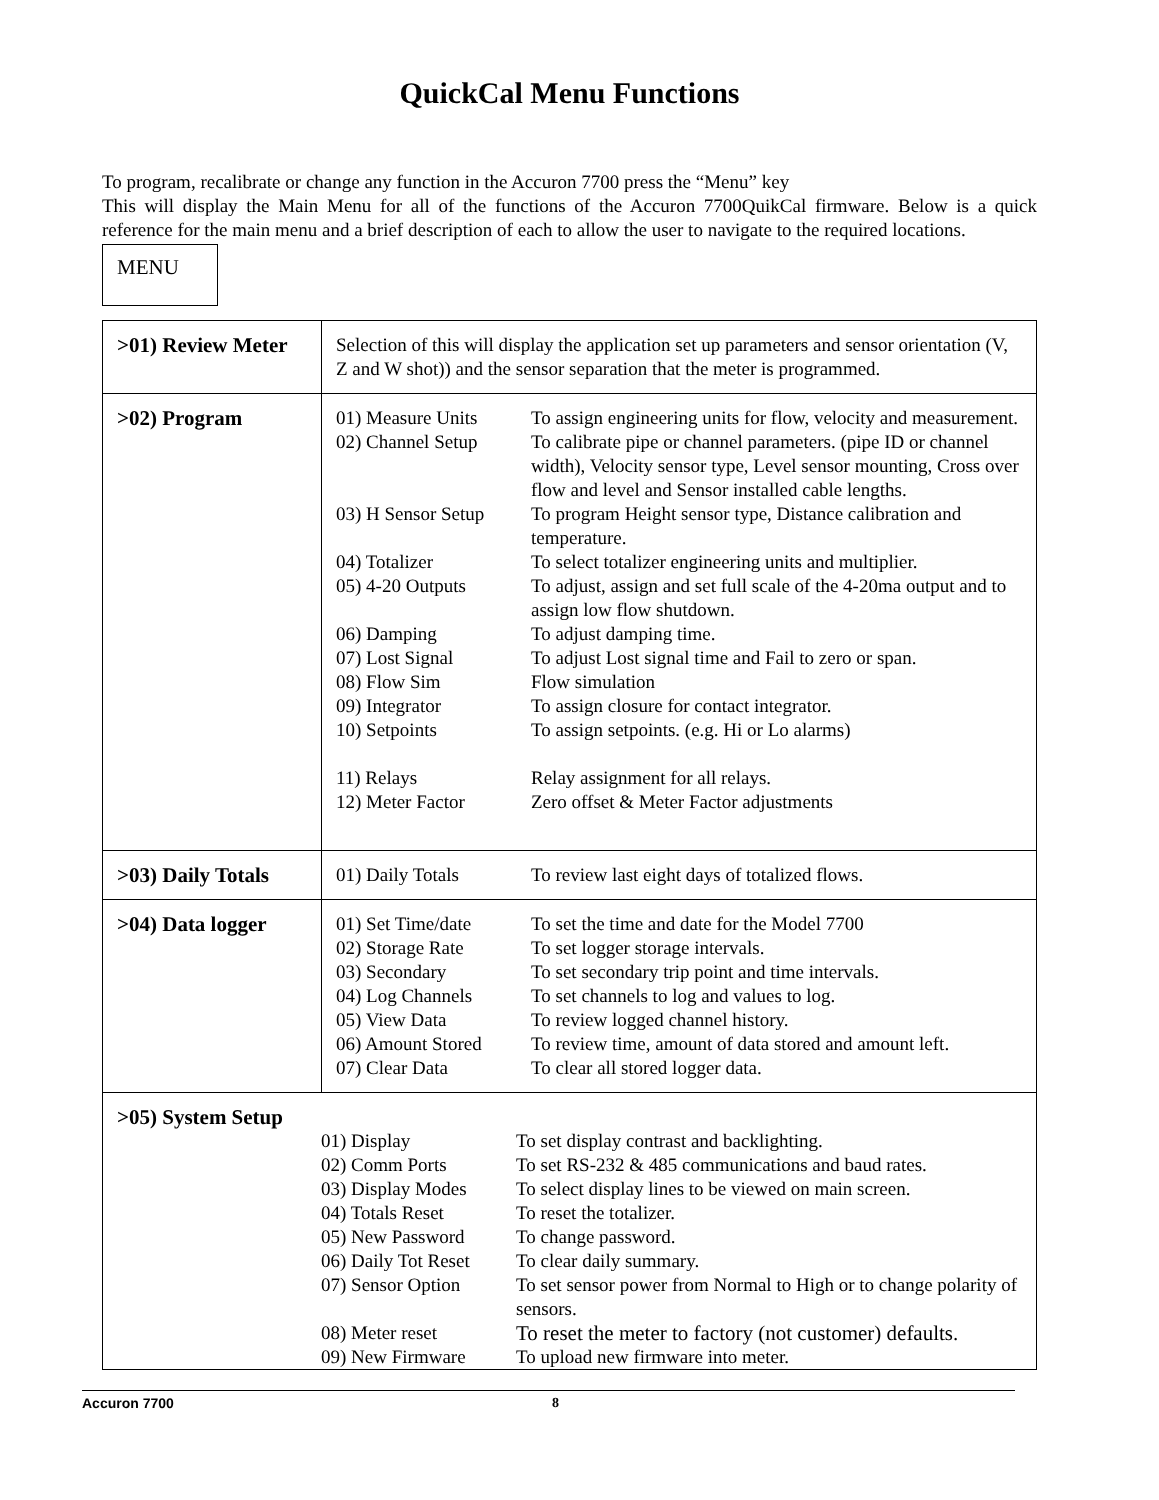QuickCal Menu Functions
To program, recalibrate or change any function in the Accuron 7700 press the “Menu” key
This will display the Main Menu for all of the functions of the Accuron 7700QuikCal firmware. Below is a quick reference for the main menu and a brief description of each to allow the user to navigate to the required locations.
MENU
| >01) Review Meter | Selection of this will display the application set up parameters and sensor orientation (V, Z and W shot)) and the sensor separation that the meter is programmed. |
| >02) Program | / 01) Measure Units / To assign engineering units for flow, velocity and measurement. / / 02) Channel Setup / To calibrate pipe or channel parameters. (pipe ID or channel width), Velocity sensor type, Level sensor mounting, Cross over flow and level and Sensor installed cable lengths. / / 03) H Sensor Setup / To program Height sensor type, Distance calibration and temperature. / / 04) Totalizer / To select totalizer engineering units and multiplier. / / 05) 4-20 Outputs / To adjust, assign and set full scale of the 4-20ma output and to assign low flow shutdown. / / 06) Damping / To adjust damping time. / / 07) Lost Signal / To adjust Lost signal time and Fail to zero or span. / / 08) Flow Sim / Flow simulation / / 09) Integrator / To assign closure for contact integrator. / / 10) Setpoints / To assign setpoints. (e.g. Hi or Lo alarms) / / 11) Relays / Relay assignment for all relays. / / 12) Meter Factor / Zero offset & Meter Factor adjustments / |
| >03) Daily Totals | / 01) Daily Totals / To review last eight days of totalized flows. / |
| >04) Data logger | / 01) Set Time/date / To set the time and date for the Model 7700 / / 02) Storage Rate / To set logger storage intervals. / / 03) Secondary / To set secondary trip point and time intervals. / / 04) Log Channels / To set channels to log and values to log. / / 05) View Data / To review logged channel history. / / 06) Amount Stored / To review time, amount of data stored and amount left. / / 07) Clear Data / To clear all stored logger data. / |
| >05) System Setup / 01) Display / To set display contrast and backlighting. / / 02) Comm Ports / To set RS-232 & 485 communications and baud rates. / / 03) Display Modes / To select display lines to be viewed on main screen. / / 04) Totals Reset / To reset the totalizer. / / 05) New Password / To change password. / / 06) Daily Tot Reset / To clear daily summary. / / 07) Sensor Option / To set sensor power from Normal to High or to change polarity of sensors. / / 08) Meter reset / To reset the meter to factory (not customer) defaults. / / 09) New Firmware / To upload new firmware into meter. / | |
Accuron 7700 8